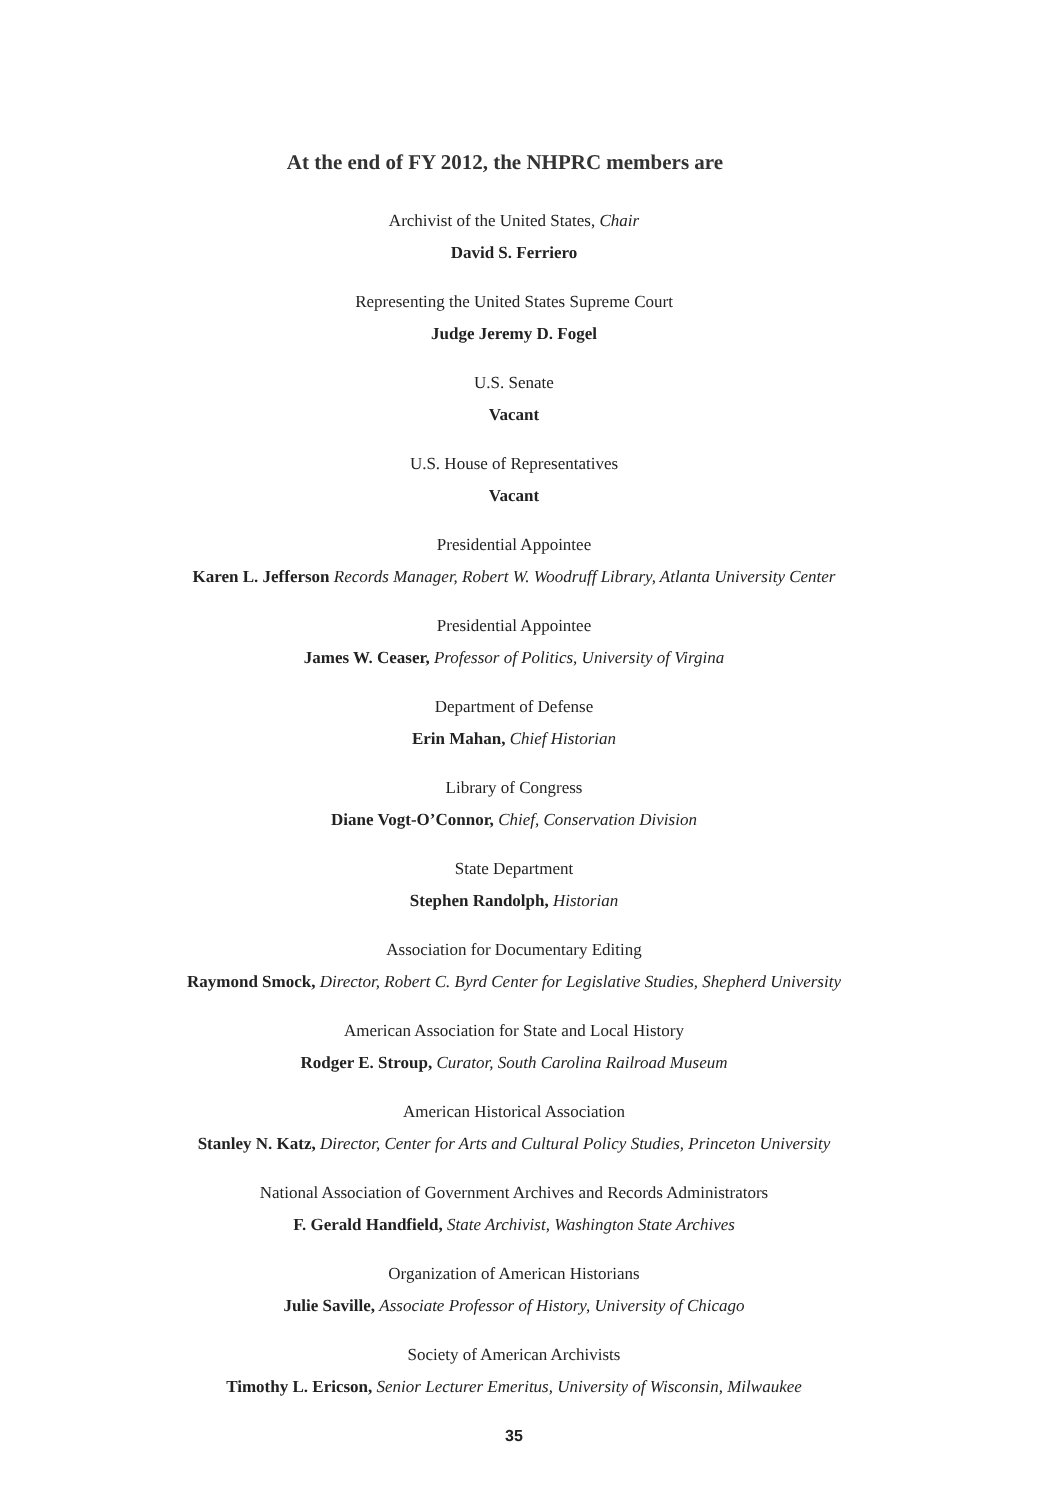At the end of FY 2012, the NHPRC members are
Archivist of the United States, Chair
David S. Ferriero
Representing the United States Supreme Court
Judge Jeremy D. Fogel
U.S. Senate
Vacant
U.S. House of Representatives
Vacant
Presidential Appointee
Karen L. Jefferson Records Manager, Robert W. Woodruff Library, Atlanta University Center
Presidential Appointee
James W. Ceaser, Professor of Politics, University of Virgina
Department of Defense
Erin Mahan, Chief Historian
Library of Congress
Diane Vogt-O’Connor, Chief, Conservation Division
State Department
Stephen Randolph, Historian
Association for Documentary Editing
Raymond Smock, Director, Robert C. Byrd Center for Legislative Studies, Shepherd University
American Association for State and Local History
Rodger E. Stroup, Curator, South Carolina Railroad Museum
American Historical Association
Stanley N. Katz, Director, Center for Arts and Cultural Policy Studies, Princeton University
National Association of Government Archives and Records Administrators
F. Gerald Handfield, State Archivist, Washington State Archives
Organization of American Historians
Julie Saville, Associate Professor of History, University of Chicago
Society of American Archivists
Timothy L. Ericson, Senior Lecturer Emeritus, University of Wisconsin, Milwaukee
35